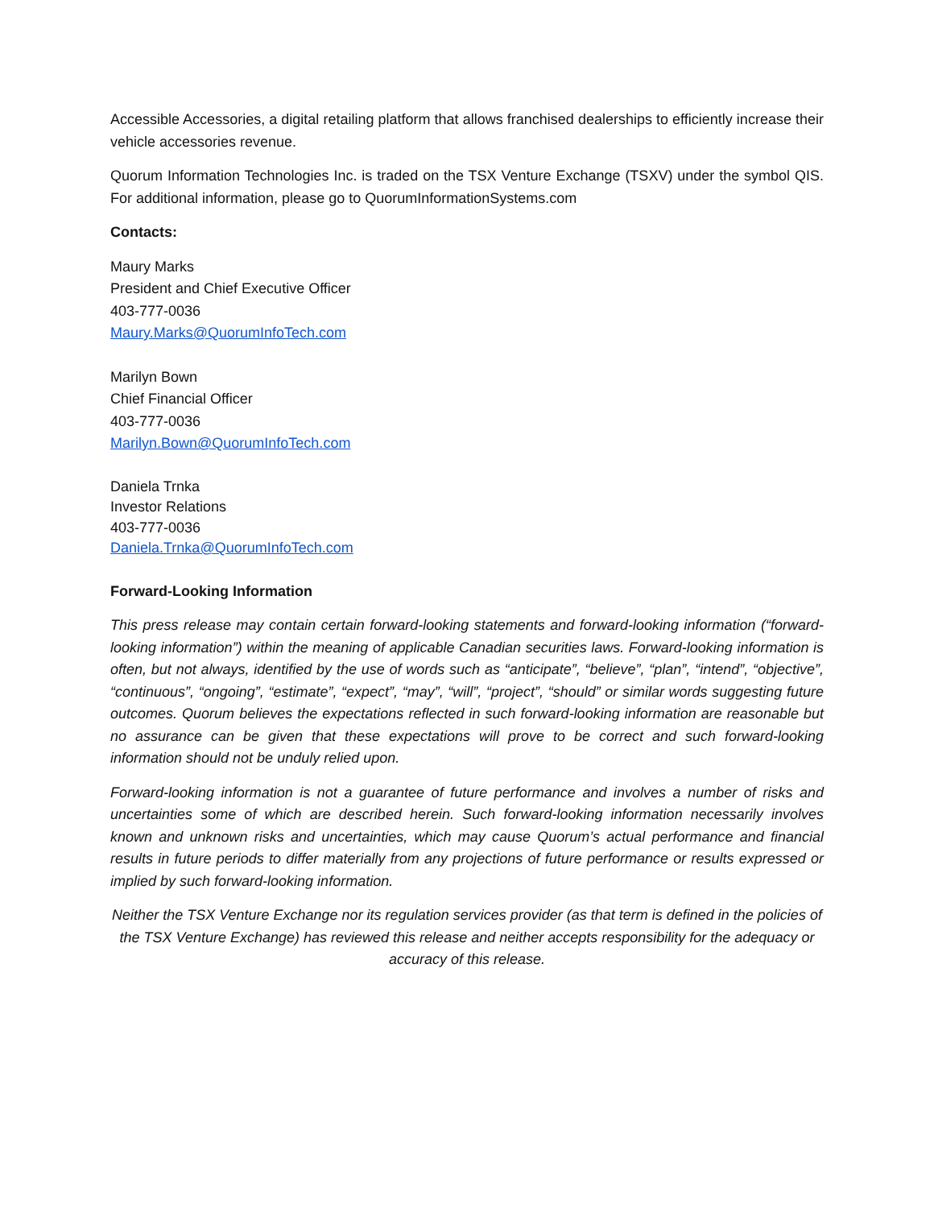Accessible Accessories, a digital retailing platform that allows franchised dealerships to efficiently increase their vehicle accessories revenue.
Quorum Information Technologies Inc. is traded on the TSX Venture Exchange (TSXV) under the symbol QIS. For additional information, please go to QuorumInformationSystems.com
Contacts:
Maury Marks
President and Chief Executive Officer
403-777-0036
Maury.Marks@QuorumInfoTech.com
Marilyn Bown
Chief Financial Officer
403-777-0036
Marilyn.Bown@QuorumInfoTech.com
Daniela Trnka
Investor Relations
403-777-0036
Daniela.Trnka@QuorumInfoTech.com
Forward-Looking Information
This press release may contain certain forward-looking statements and forward-looking information (“forward-looking information”) within the meaning of applicable Canadian securities laws. Forward-looking information is often, but not always, identified by the use of words such as “anticipate”, “believe”, “plan”, “intend”, “objective”, “continuous”, “ongoing”, “estimate”, “expect”, “may”, “will”, “project”, “should” or similar words suggesting future outcomes. Quorum believes the expectations reflected in such forward-looking information are reasonable but no assurance can be given that these expectations will prove to be correct and such forward-looking information should not be unduly relied upon.
Forward-looking information is not a guarantee of future performance and involves a number of risks and uncertainties some of which are described herein. Such forward-looking information necessarily involves known and unknown risks and uncertainties, which may cause Quorum’s actual performance and financial results in future periods to differ materially from any projections of future performance or results expressed or implied by such forward-looking information.
Neither the TSX Venture Exchange nor its regulation services provider (as that term is defined in the policies of the TSX Venture Exchange) has reviewed this release and neither accepts responsibility for the adequacy or accuracy of this release.